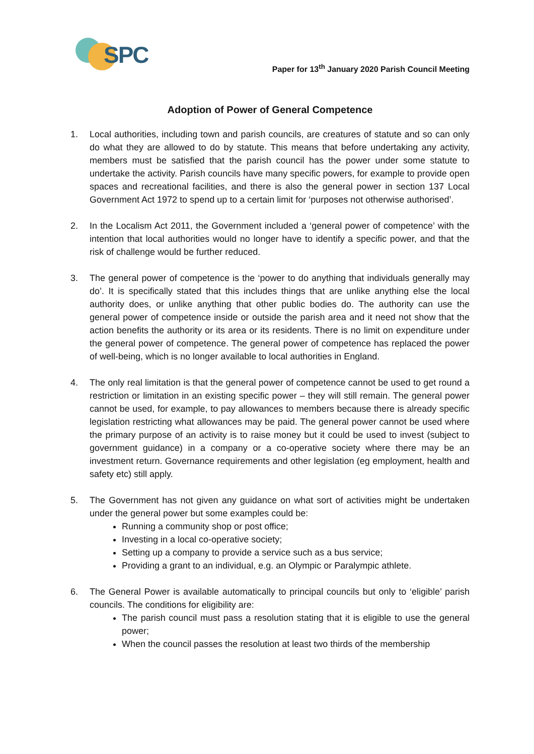SPC
Paper for 13<sup>th</sup> January 2020 Parish Council Meeting
Adoption of Power of General Competence
1. Local authorities, including town and parish councils, are creatures of statute and so can only do what they are allowed to do by statute. This means that before undertaking any activity, members must be satisfied that the parish council has the power under some statute to undertake the activity. Parish councils have many specific powers, for example to provide open spaces and recreational facilities, and there is also the general power in section 137 Local Government Act 1972 to spend up to a certain limit for ‘purposes not otherwise authorised’.
2. In the Localism Act 2011, the Government included a ‘general power of competence’ with the intention that local authorities would no longer have to identify a specific power, and that the risk of challenge would be further reduced.
3. The general power of competence is the ‘power to do anything that individuals generally may do’. It is specifically stated that this includes things that are unlike anything else the local authority does, or unlike anything that other public bodies do. The authority can use the general power of competence inside or outside the parish area and it need not show that the action benefits the authority or its area or its residents. There is no limit on expenditure under the general power of competence. The general power of competence has replaced the power of well-being, which is no longer available to local authorities in England.
4. The only real limitation is that the general power of competence cannot be used to get round a restriction or limitation in an existing specific power – they will still remain. The general power cannot be used, for example, to pay allowances to members because there is already specific legislation restricting what allowances may be paid. The general power cannot be used where the primary purpose of an activity is to raise money but it could be used to invest (subject to government guidance) in a company or a co-operative society where there may be an investment return. Governance requirements and other legislation (eg employment, health and safety etc) still apply.
5. The Government has not given any guidance on what sort of activities might be undertaken under the general power but some examples could be:
Running a community shop or post office;
Investing in a local co-operative society;
Setting up a company to provide a service such as a bus service;
Providing a grant to an individual, e.g. an Olympic or Paralympic athlete.
6. The General Power is available automatically to principal councils but only to ‘eligible’ parish councils. The conditions for eligibility are:
The parish council must pass a resolution stating that it is eligible to use the general power;
When the council passes the resolution at least two thirds of the membership